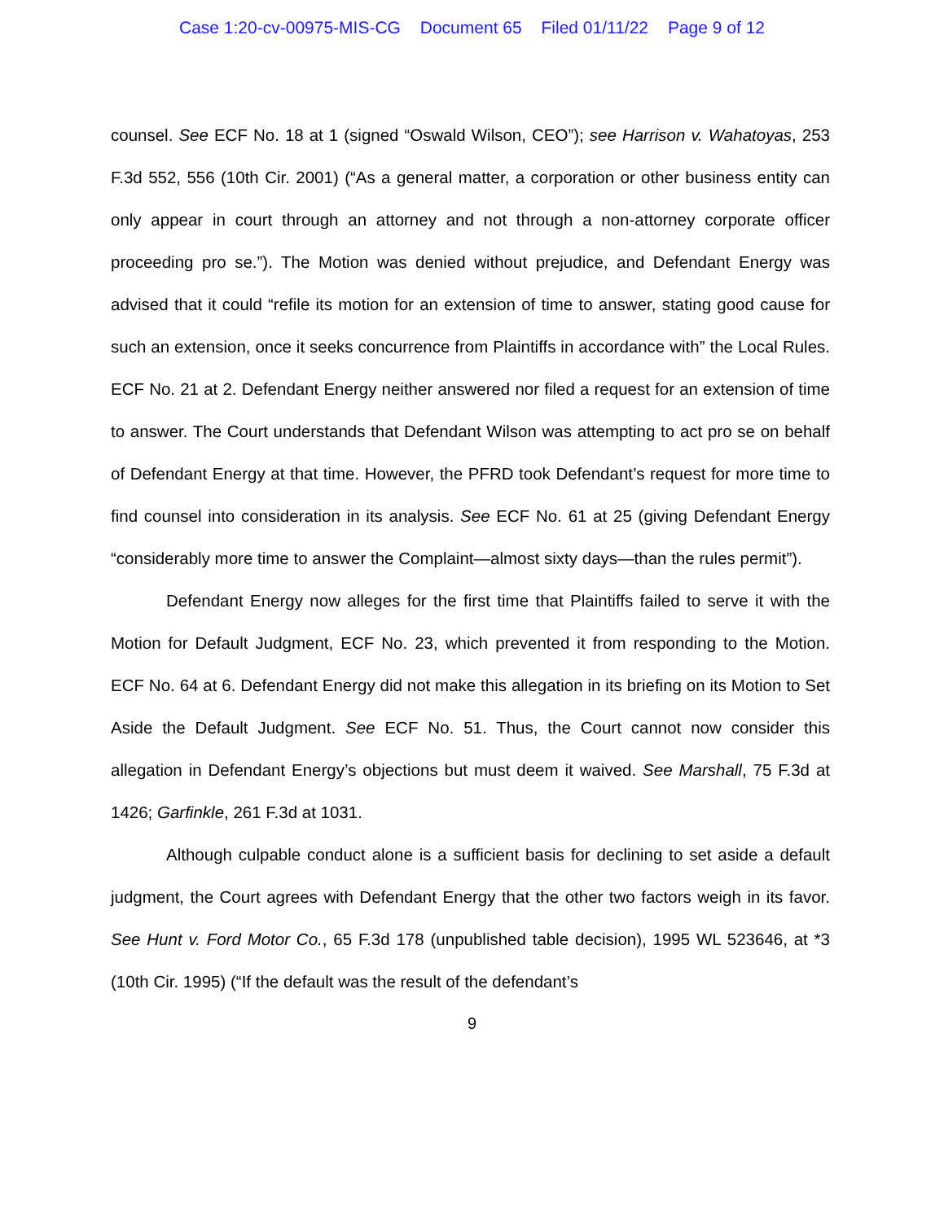Case 1:20-cv-00975-MIS-CG Document 65 Filed 01/11/22 Page 9 of 12
counsel. See ECF No. 18 at 1 (signed “Oswald Wilson, CEO”); see Harrison v. Wahatoyas, 253 F.3d 552, 556 (10th Cir. 2001) (“As a general matter, a corporation or other business entity can only appear in court through an attorney and not through a non-attorney corporate officer proceeding pro se.”). The Motion was denied without prejudice, and Defendant Energy was advised that it could “refile its motion for an extension of time to answer, stating good cause for such an extension, once it seeks concurrence from Plaintiffs in accordance with” the Local Rules. ECF No. 21 at 2. Defendant Energy neither answered nor filed a request for an extension of time to answer. The Court understands that Defendant Wilson was attempting to act pro se on behalf of Defendant Energy at that time. However, the PFRD took Defendant’s request for more time to find counsel into consideration in its analysis. See ECF No. 61 at 25 (giving Defendant Energy “considerably more time to answer the Complaint—almost sixty days—than the rules permit”).
Defendant Energy now alleges for the first time that Plaintiffs failed to serve it with the Motion for Default Judgment, ECF No. 23, which prevented it from responding to the Motion. ECF No. 64 at 6. Defendant Energy did not make this allegation in its briefing on its Motion to Set Aside the Default Judgment. See ECF No. 51. Thus, the Court cannot now consider this allegation in Defendant Energy’s objections but must deem it waived. See Marshall, 75 F.3d at 1426; Garfinkle, 261 F.3d at 1031.
Although culpable conduct alone is a sufficient basis for declining to set aside a default judgment, the Court agrees with Defendant Energy that the other two factors weigh in its favor. See Hunt v. Ford Motor Co., 65 F.3d 178 (unpublished table decision), 1995 WL 523646, at *3 (10th Cir. 1995) (“If the default was the result of the defendant’s
9